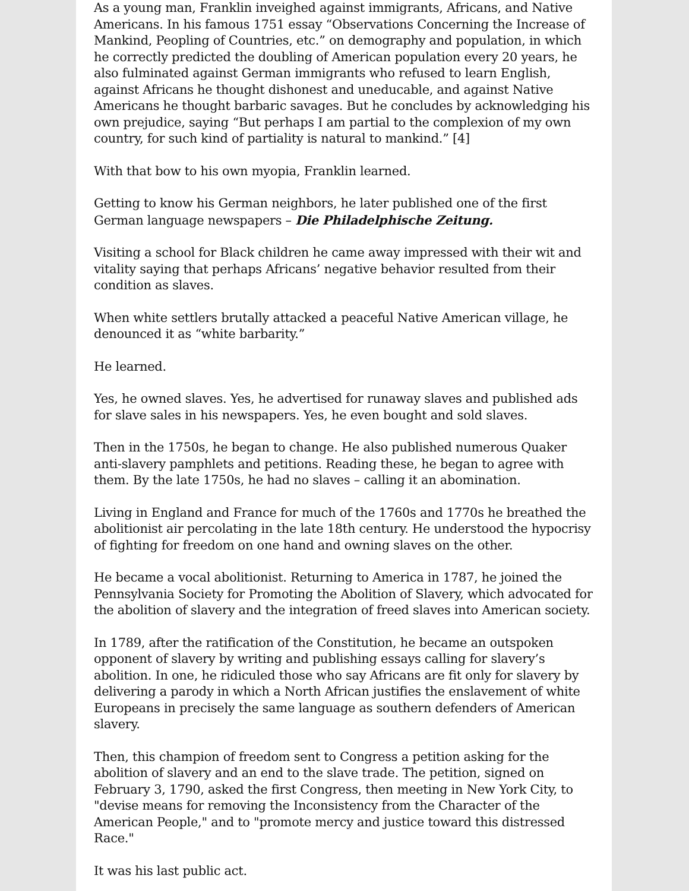As a young man, Franklin inveighed against immigrants, Africans, and Native Americans. In his famous 1751 essay “Observations Concerning the Increase of Mankind, Peopling of Countries, etc.” on demography and population, in which he correctly predicted the doubling of American population every 20 years, he also fulminated against German immigrants who refused to learn English, against Africans he thought dishonest and uneducable, and against Native Americans he thought barbaric savages. But he concludes by acknowledging his own prejudice, saying “But perhaps I am partial to the complexion of my own country, for such kind of partiality is natural to mankind.” [4]
With that bow to his own myopia, Franklin learned.
Getting to know his German neighbors, he later published one of the first German language newspapers – Die Philadelphische Zeitung.
Visiting a school for Black children he came away impressed with their wit and vitality saying that perhaps Africans’ negative behavior resulted from their condition as slaves.
When white settlers brutally attacked a peaceful Native American village, he denounced it as “white barbarity.”
He learned.
Yes, he owned slaves. Yes, he advertised for runaway slaves and published ads for slave sales in his newspapers. Yes, he even bought and sold slaves.
Then in the 1750s, he began to change. He also published numerous Quaker anti-slavery pamphlets and petitions. Reading these, he began to agree with them. By the late 1750s, he had no slaves – calling it an abomination.
Living in England and France for much of the 1760s and 1770s he breathed the abolitionist air percolating in the late 18th century. He understood the hypocrisy of fighting for freedom on one hand and owning slaves on the other.
He became a vocal abolitionist. Returning to America in 1787, he joined the Pennsylvania Society for Promoting the Abolition of Slavery, which advocated for the abolition of slavery and the integration of freed slaves into American society.
In 1789, after the ratification of the Constitution, he became an outspoken opponent of slavery by writing and publishing essays calling for slavery’s abolition. In one, he ridiculed those who say Africans are fit only for slavery by delivering a parody in which a North African justifies the enslavement of white Europeans in precisely the same language as southern defenders of American slavery.
Then, this champion of freedom sent to Congress a petition asking for the abolition of slavery and an end to the slave trade. The petition, signed on February 3, 1790, asked the first Congress, then meeting in New York City, to "devise means for removing the Inconsistency from the Character of the American People," and to "promote mercy and justice toward this distressed Race."
It was his last public act.